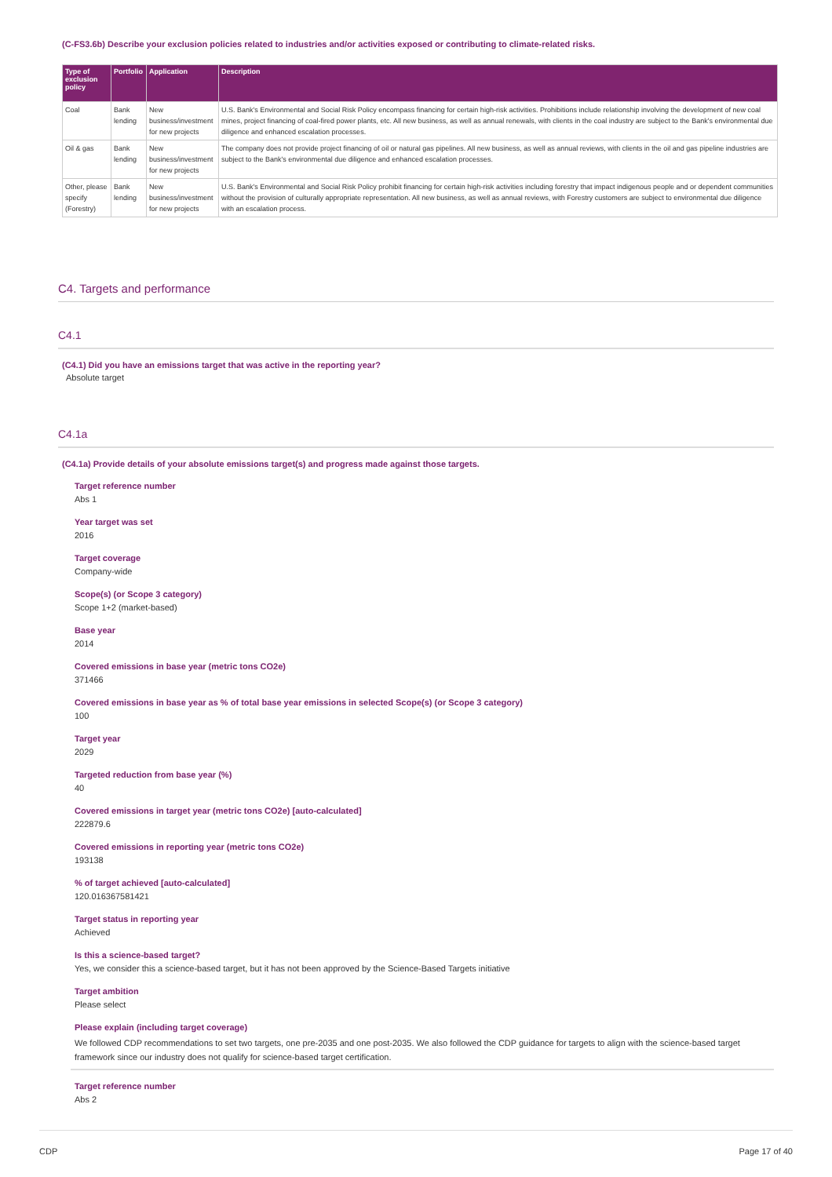(C-FS3.6b) Describe your exclusion policies related to industries and/or activities exposed or contributing to climate-related risks.
| Type of exclusion policy | Portfolio | Application | Description |
| --- | --- | --- | --- |
| Coal | Bank lending | New business/investment for new projects | U.S. Bank's Environmental and Social Risk Policy encompass financing for certain high-risk activities. Prohibitions include relationship involving the development of new coal mines, project financing of coal-fired power plants, etc. All new business, as well as annual renewals, with clients in the coal industry are subject to the Bank's environmental due diligence and enhanced escalation processes. |
| Oil & gas | Bank lending | New business/investment for new projects | The company does not provide project financing of oil or natural gas pipelines. All new business, as well as annual reviews, with clients in the oil and gas pipeline industries are subject to the Bank's environmental due diligence and enhanced escalation processes. |
| Other, please specify (Forestry) | Bank lending | New business/investment for new projects | U.S. Bank's Environmental and Social Risk Policy prohibit financing for certain high-risk activities including forestry that impact indigenous people and or dependent communities without the provision of culturally appropriate representation. All new business, as well as annual reviews, with Forestry customers are subject to environmental due diligence with an escalation process. |
C4. Targets and performance
C4.1
(C4.1) Did you have an emissions target that was active in the reporting year?
Absolute target
C4.1a
(C4.1a) Provide details of your absolute emissions target(s) and progress made against those targets.
Target reference number
Abs 1
Year target was set
2016
Target coverage
Company-wide
Scope(s) (or Scope 3 category)
Scope 1+2 (market-based)
Base year
2014
Covered emissions in base year (metric tons CO2e)
371466
Covered emissions in base year as % of total base year emissions in selected Scope(s) (or Scope 3 category)
100
Target year
2029
Targeted reduction from base year (%)
40
Covered emissions in target year (metric tons CO2e) [auto-calculated]
222879.6
Covered emissions in reporting year (metric tons CO2e)
193138
% of target achieved [auto-calculated]
120.016367581421
Target status in reporting year
Achieved
Is this a science-based target?
Yes, we consider this a science-based target, but it has not been approved by the Science-Based Targets initiative
Target ambition
Please select
Please explain (including target coverage)
We followed CDP recommendations to set two targets, one pre-2035 and one post-2035. We also followed the CDP guidance for targets to align with the science-based target framework since our industry does not qualify for science-based target certification.
Target reference number
Abs 2
CDP Page 17 of 40